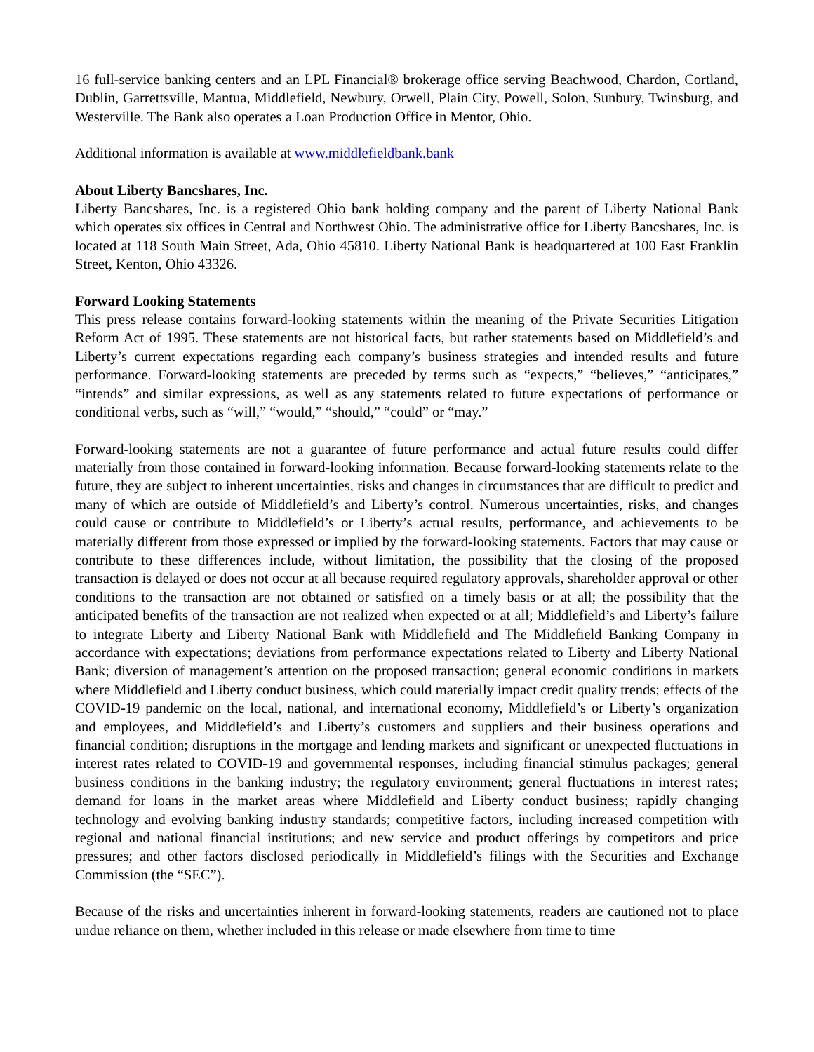16 full-service banking centers and an LPL Financial® brokerage office serving Beachwood, Chardon, Cortland, Dublin, Garrettsville, Mantua, Middlefield, Newbury, Orwell, Plain City, Powell, Solon, Sunbury, Twinsburg, and Westerville. The Bank also operates a Loan Production Office in Mentor, Ohio.
Additional information is available at www.middlefieldbank.bank
About Liberty Bancshares, Inc.
Liberty Bancshares, Inc. is a registered Ohio bank holding company and the parent of Liberty National Bank which operates six offices in Central and Northwest Ohio. The administrative office for Liberty Bancshares, Inc. is located at 118 South Main Street, Ada, Ohio 45810. Liberty National Bank is headquartered at 100 East Franklin Street, Kenton, Ohio 43326.
Forward Looking Statements
This press release contains forward-looking statements within the meaning of the Private Securities Litigation Reform Act of 1995. These statements are not historical facts, but rather statements based on Middlefield’s and Liberty’s current expectations regarding each company’s business strategies and intended results and future performance. Forward-looking statements are preceded by terms such as “expects,” “believes,” “anticipates,” “intends” and similar expressions, as well as any statements related to future expectations of performance or conditional verbs, such as “will,” “would,” “should,” “could” or “may.”
Forward-looking statements are not a guarantee of future performance and actual future results could differ materially from those contained in forward-looking information. Because forward-looking statements relate to the future, they are subject to inherent uncertainties, risks and changes in circumstances that are difficult to predict and many of which are outside of Middlefield’s and Liberty’s control. Numerous uncertainties, risks, and changes could cause or contribute to Middlefield’s or Liberty’s actual results, performance, and achievements to be materially different from those expressed or implied by the forward-looking statements. Factors that may cause or contribute to these differences include, without limitation, the possibility that the closing of the proposed transaction is delayed or does not occur at all because required regulatory approvals, shareholder approval or other conditions to the transaction are not obtained or satisfied on a timely basis or at all; the possibility that the anticipated benefits of the transaction are not realized when expected or at all; Middlefield’s and Liberty’s failure to integrate Liberty and Liberty National Bank with Middlefield and The Middlefield Banking Company in accordance with expectations; deviations from performance expectations related to Liberty and Liberty National Bank; diversion of management’s attention on the proposed transaction; general economic conditions in markets where Middlefield and Liberty conduct business, which could materially impact credit quality trends; effects of the COVID-19 pandemic on the local, national, and international economy, Middlefield’s or Liberty’s organization and employees, and Middlefield’s and Liberty’s customers and suppliers and their business operations and financial condition; disruptions in the mortgage and lending markets and significant or unexpected fluctuations in interest rates related to COVID-19 and governmental responses, including financial stimulus packages; general business conditions in the banking industry; the regulatory environment; general fluctuations in interest rates; demand for loans in the market areas where Middlefield and Liberty conduct business; rapidly changing technology and evolving banking industry standards; competitive factors, including increased competition with regional and national financial institutions; and new service and product offerings by competitors and price pressures; and other factors disclosed periodically in Middlefield’s filings with the Securities and Exchange Commission (the “SEC”).
Because of the risks and uncertainties inherent in forward-looking statements, readers are cautioned not to place undue reliance on them, whether included in this release or made elsewhere from time to time